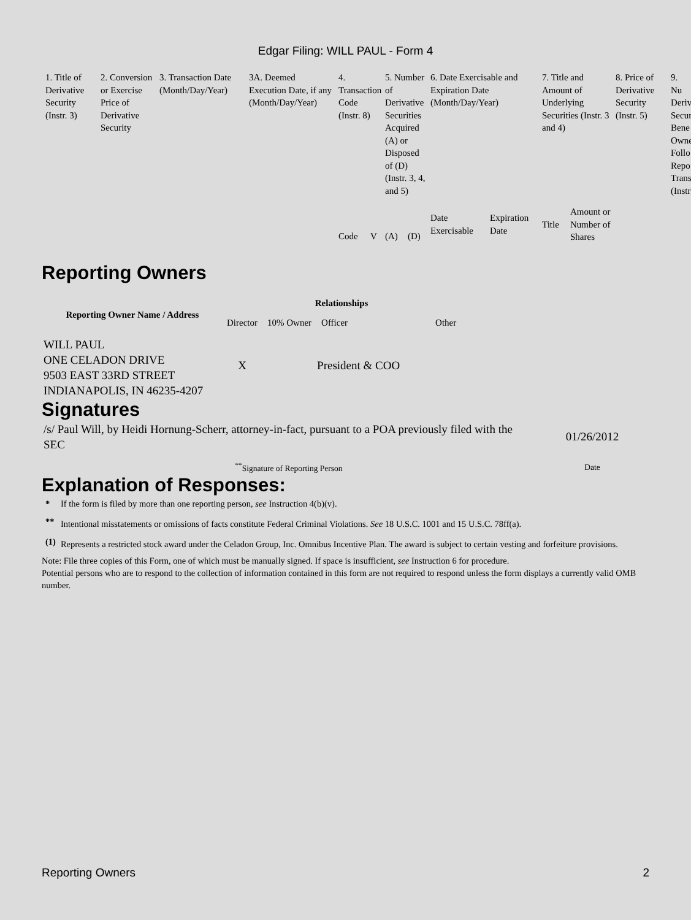Edgar Filing: WILL PAUL - Form 4
| 1. Title of Derivative Security (Instr. 3) | 2. Conversion or Exercise Price of Derivative Security | 3. Transaction Date (Month/Day/Year) | 3A. Deemed Execution Date, if any (Month/Day/Year) | 4. Transaction Code (Instr. 8) | | 5. Number of Derivative Securities Acquired (A) or Disposed of (D) (Instr. 3, 4, and 5) | | 6. Date Exercisable and Expiration Date (Month/Day/Year) | | 7. Title and Amount of Underlying Securities (Instr. 3 and 4) | | 8. Price of Derivative Security (Instr. 5) | 9. Nu Deriv Secur Bene Owne Follo Repo Trans (Instr |
| | | | | | | | | Date Exercisable | Expiration Date | Title | Amount or Number of Shares | | |
| | | | | Code | V | (A) | (D) | | | | | | |
Reporting Owners
| Reporting Owner Name / Address | Relationships | | | |
| --- | --- | --- | --- | --- |
| | Director | 10% Owner | Officer | Other |
| WILL PAUL ONE CELADON DRIVE 9503 EAST 33RD STREET INDIANAPOLIS, IN 46235-4207 | X | | President & COO | |
Signatures
| /s/ Paul Will, by Heidi Hornung-Scherr, attorney-in-fact, pursuant to a POA previously filed with the SEC | 01/26/2012 |
| <sup>**</sup> Signature of Reporting Person | Date |
Explanation of Responses:
| * | If the form is filed by more than one reporting person, see Instruction 4(b)(v). |
| ** | Intentional misstatements or omissions of facts constitute Federal Criminal Violations. See 18 U.S.C. 1001 and 15 U.S.C. 78ff(a). |
| (1) | Represents a restricted stock award under the Celadon Group, Inc. Omnibus Incentive Plan. The award is subject to certain vesting and forfeiture provisions. |
Note: File three copies of this Form, one of which must be manually signed. If space is insufficient, see Instruction 6 for procedure.
Potential persons who are to respond to the collection of information contained in this form are not required to respond unless the form displays a currently valid OMB number.
Reporting Owners 2